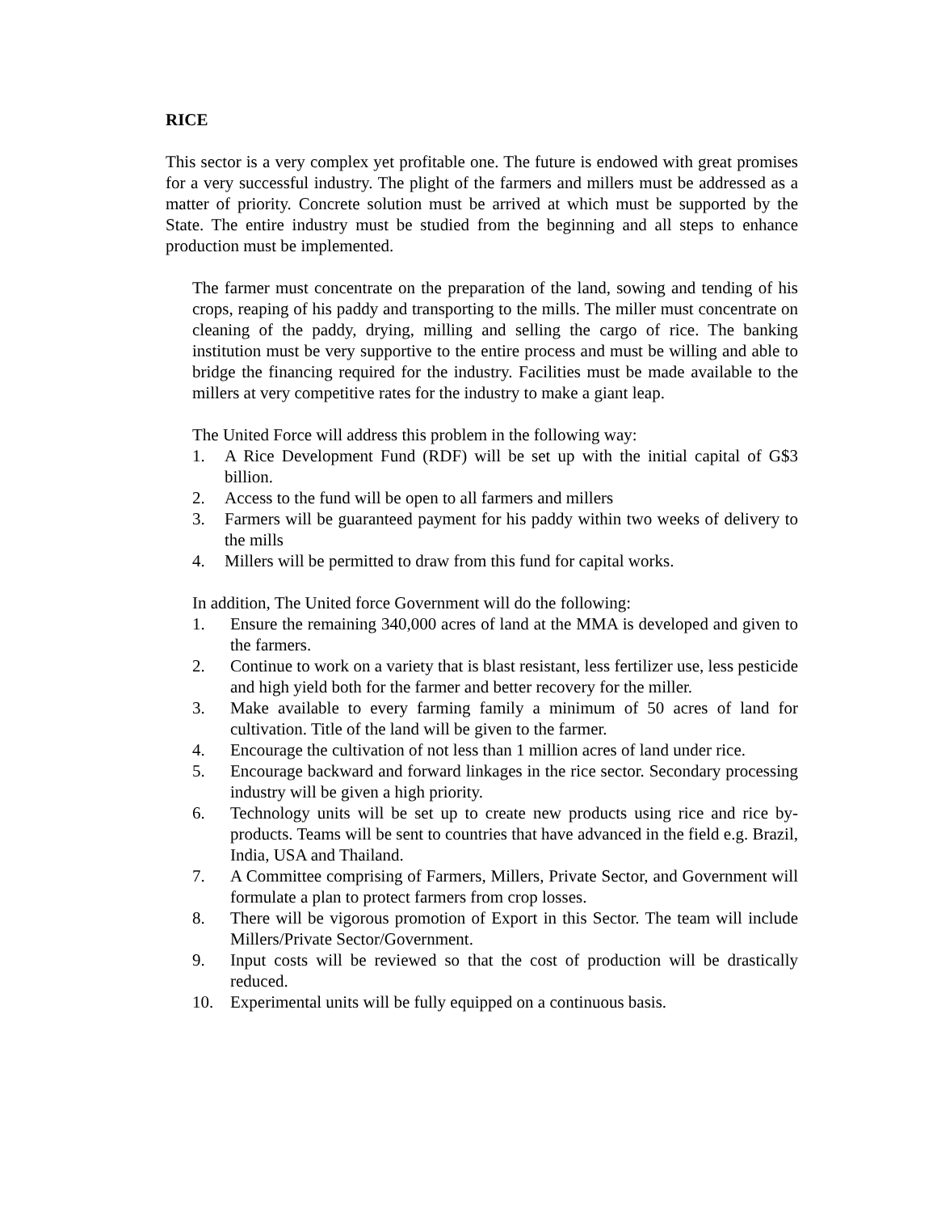RICE
This sector is a very complex yet profitable one. The future is endowed with great promises for a very successful industry. The plight of the farmers and millers must be addressed as a matter of priority. Concrete solution must be arrived at which must be supported by the State. The entire industry must be studied from the beginning and all steps to enhance production must be implemented.
The farmer must concentrate on the preparation of the land, sowing and tending of his crops, reaping of his paddy and transporting to the mills. The miller must concentrate on cleaning of the paddy, drying, milling and selling the cargo of rice. The banking institution must be very supportive to the entire process and must be willing and able to bridge the financing required for the industry. Facilities must be made available to the millers at very competitive rates for the industry to make a giant leap.
The United Force will address this problem in the following way:
1. A Rice Development Fund (RDF) will be set up with the initial capital of G$3 billion.
2. Access to the fund will be open to all farmers and millers
3. Farmers will be guaranteed payment for his paddy within two weeks of delivery to the mills
4. Millers will be permitted to draw from this fund for capital works.
In addition, The United force Government will do the following:
1. Ensure the remaining 340,000 acres of land at the MMA is developed and given to the farmers.
2. Continue to work on a variety that is blast resistant, less fertilizer use, less pesticide and high yield both for the farmer and better recovery for the miller.
3. Make available to every farming family a minimum of 50 acres of land for cultivation. Title of the land will be given to the farmer.
4. Encourage the cultivation of not less than 1 million acres of land under rice.
5. Encourage backward and forward linkages in the rice sector. Secondary processing industry will be given a high priority.
6. Technology units will be set up to create new products using rice and rice by-products. Teams will be sent to countries that have advanced in the field e.g. Brazil, India, USA and Thailand.
7. A Committee comprising of Farmers, Millers, Private Sector, and Government will formulate a plan to protect farmers from crop losses.
8. There will be vigorous promotion of Export in this Sector. The team will include Millers/Private Sector/Government.
9. Input costs will be reviewed so that the cost of production will be drastically reduced.
10. Experimental units will be fully equipped on a continuous basis.